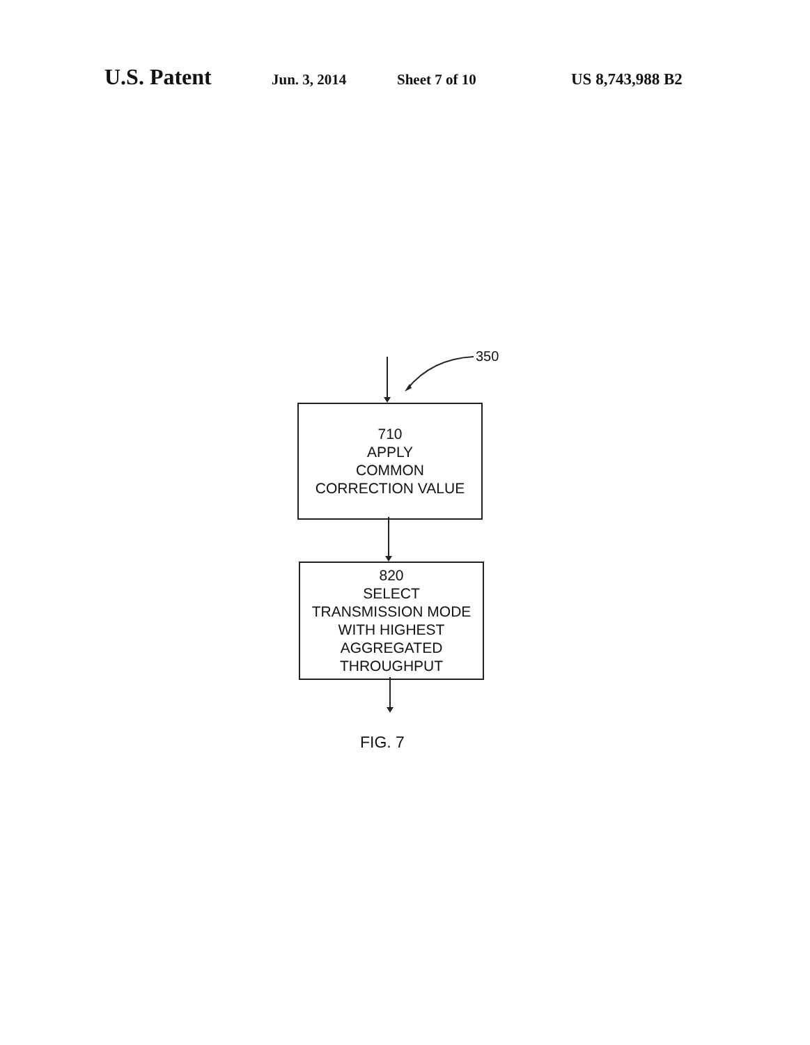U.S. Patent Jun. 3, 2014 Sheet 7 of 10 US 8,743,988 B2
350
710
APPLY
COMMON
CORRECTION VALUE
820
SELECT
TRANSMISSION MODE
WITH HIGHEST
AGGREGATED
THROUGHPUT
FIG. 7